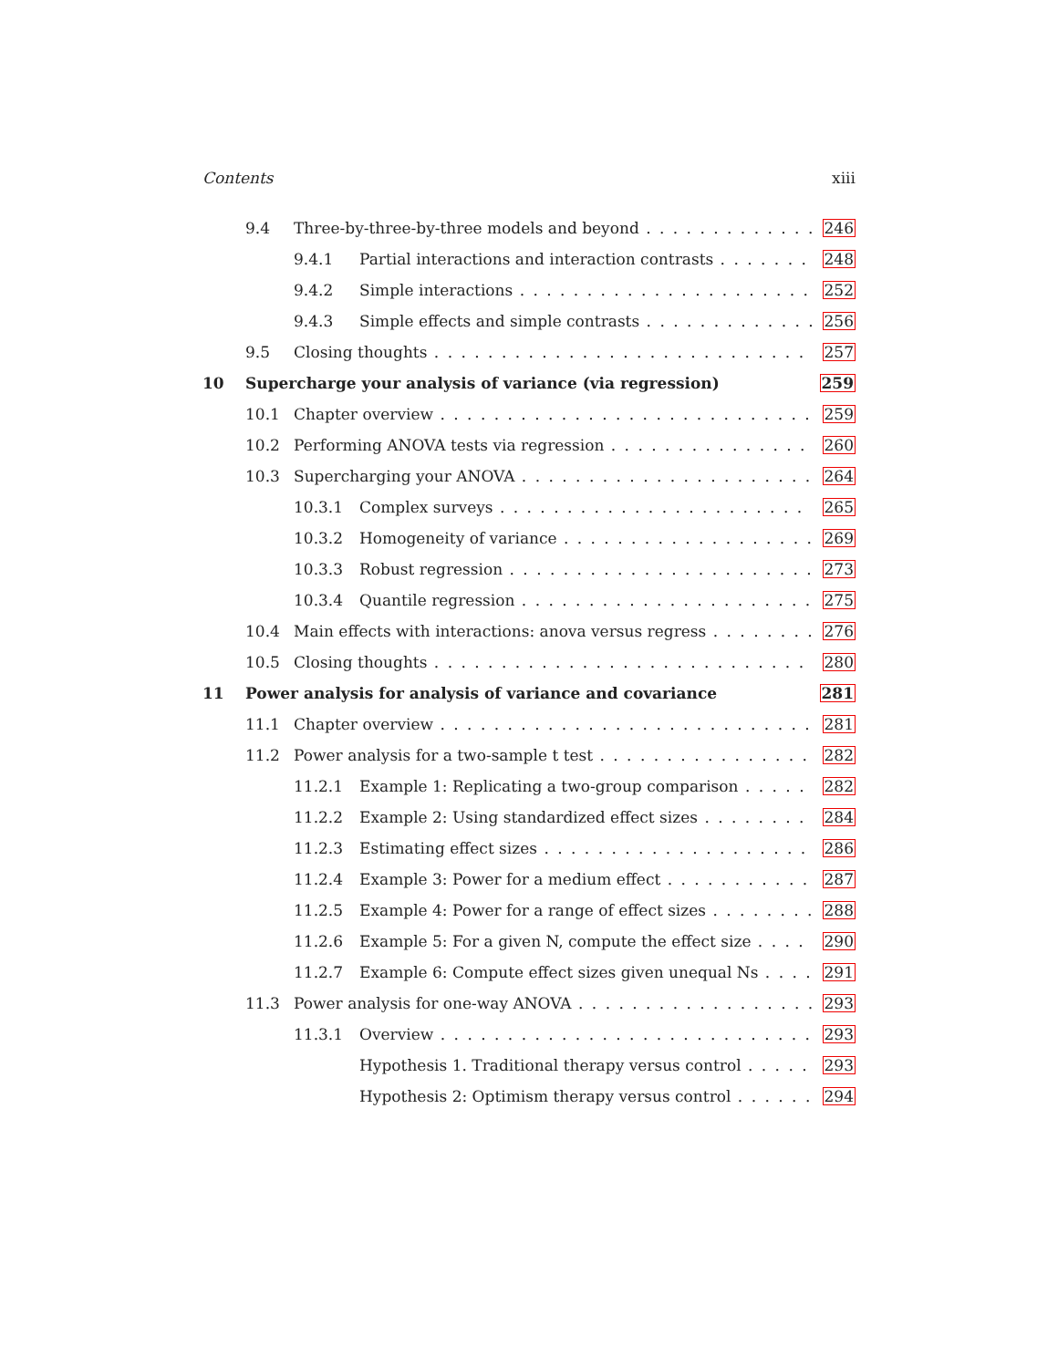Contents xiii
9.4 Three-by-three-by-three models and beyond 246
9.4.1 Partial interactions and interaction contrasts 248
9.4.2 Simple interactions 252
9.4.3 Simple effects and simple contrasts 256
9.5 Closing thoughts 257
10 Supercharge your analysis of variance (via regression) 259
10.1 Chapter overview 259
10.2 Performing ANOVA tests via regression 260
10.3 Supercharging your ANOVA 264
10.3.1 Complex surveys 265
10.3.2 Homogeneity of variance 269
10.3.3 Robust regression 273
10.3.4 Quantile regression 275
10.4 Main effects with interactions: anova versus regress 276
10.5 Closing thoughts 280
11 Power analysis for analysis of variance and covariance 281
11.1 Chapter overview 281
11.2 Power analysis for a two-sample t test 282
11.2.1 Example 1: Replicating a two-group comparison 282
11.2.2 Example 2: Using standardized effect sizes 284
11.2.3 Estimating effect sizes 286
11.2.4 Example 3: Power for a medium effect 287
11.2.5 Example 4: Power for a range of effect sizes 288
11.2.6 Example 5: For a given N, compute the effect size 290
11.2.7 Example 6: Compute effect sizes given unequal Ns 291
11.3 Power analysis for one-way ANOVA 293
11.3.1 Overview 293
Hypothesis 1. Traditional therapy versus control 293
Hypothesis 2: Optimism therapy versus control 294